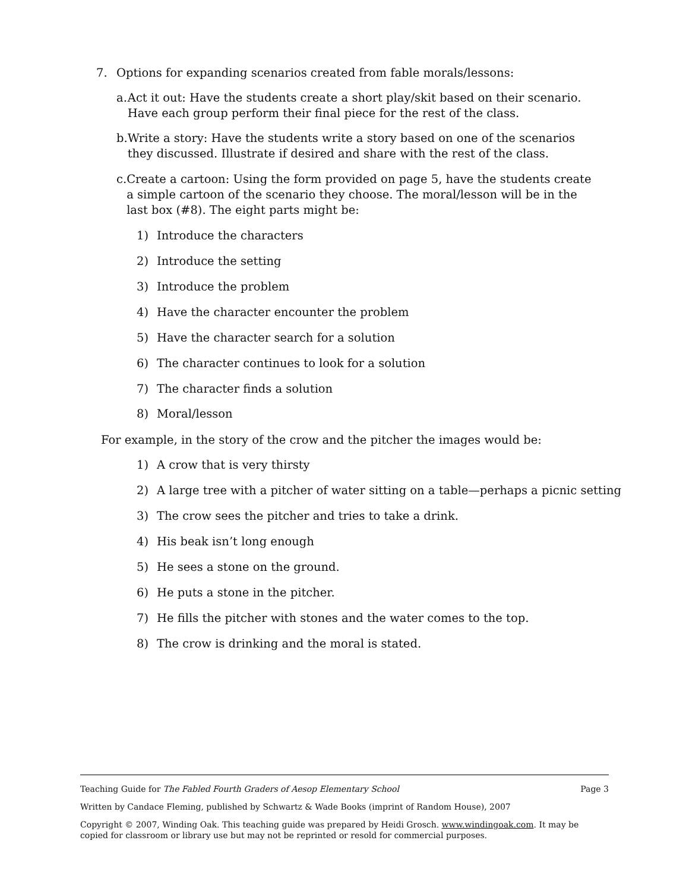7. Options for expanding scenarios created from fable morals/lessons:
a. Act it out: Have the students create a short play/skit based on their scenario. Have each group perform their final piece for the rest of the class.
b. Write a story: Have the students write a story based on one of the scenarios they discussed. Illustrate if desired and share with the rest of the class.
c. Create a cartoon: Using the form provided on page 5, have the students create a simple cartoon of the scenario they choose. The moral/lesson will be in the last box (#8). The eight parts might be:
1) Introduce the characters
2) Introduce the setting
3) Introduce the problem
4) Have the character encounter the problem
5) Have the character search for a solution
6) The character continues to look for a solution
7) The character finds a solution
8) Moral/lesson
For example, in the story of the crow and the pitcher the images would be:
1) A crow that is very thirsty
2) A large tree with a pitcher of water sitting on a table—perhaps a picnic setting
3) The crow sees the pitcher and tries to take a drink.
4) His beak isn’t long enough
5) He sees a stone on the ground.
6) He puts a stone in the pitcher.
7) He fills the pitcher with stones and the water comes to the top.
8) The crow is drinking and the moral is stated.
Teaching Guide for The Fabled Fourth Graders of Aesop Elementary School Page 3
Written by Candace Fleming, published by Schwartz & Wade Books (imprint of Random House), 2007
Copyright © 2007, Winding Oak. This teaching guide was prepared by Heidi Grosch. www.windingoak.com. It may be copied for classroom or library use but may not be reprinted or resold for commercial purposes.